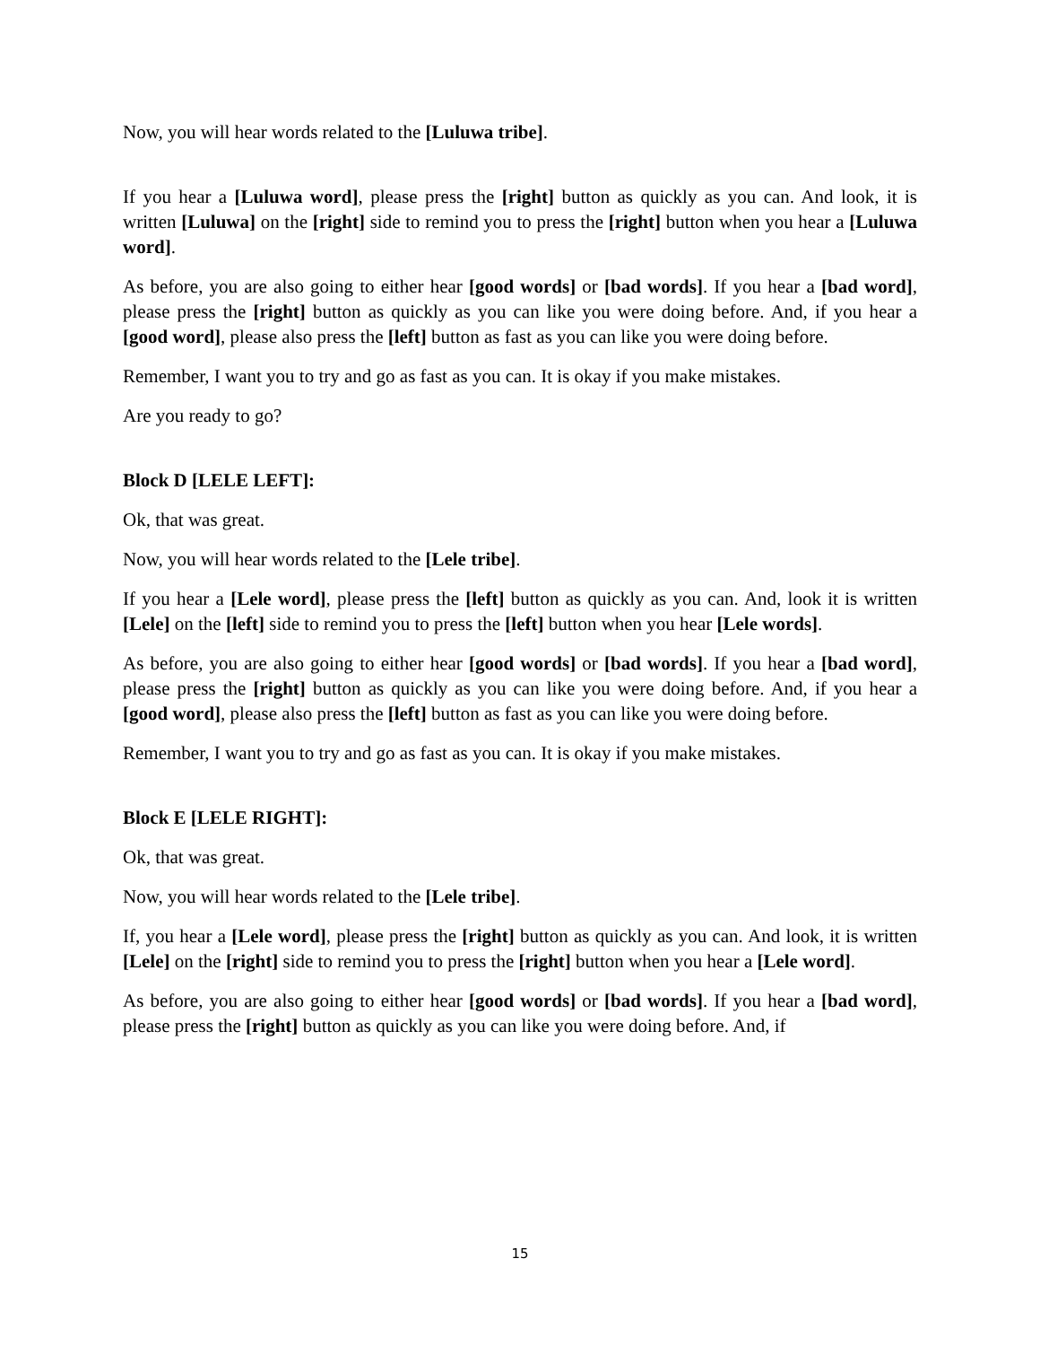Now, you will hear words related to the [Luluwa tribe].
If you hear a [Luluwa word], please press the [right] button as quickly as you can. And look, it is written [Luluwa] on the [right] side to remind you to press the [right] button when you hear a [Luluwa word].
As before, you are also going to either hear [good words] or [bad words]. If you hear a [bad word], please press the [right] button as quickly as you can like you were doing before. And, if you hear a [good word], please also press the [left] button as fast as you can like you were doing before.
Remember, I want you to try and go as fast as you can. It is okay if you make mistakes.
Are you ready to go?
Block D [LELE LEFT]:
Ok, that was great.
Now, you will hear words related to the [Lele tribe].
If you hear a [Lele word], please press the [left] button as quickly as you can. And, look it is written [Lele] on the [left] side to remind you to press the [left] button when you hear [Lele words].
As before, you are also going to either hear [good words] or [bad words]. If you hear a [bad word], please press the [right] button as quickly as you can like you were doing before. And, if you hear a [good word], please also press the [left] button as fast as you can like you were doing before.
Remember, I want you to try and go as fast as you can. It is okay if you make mistakes.
Block E [LELE RIGHT]:
Ok, that was great.
Now, you will hear words related to the [Lele tribe].
If, you hear a [Lele word], please press the [right] button as quickly as you can. And look, it is written [Lele] on the [right] side to remind you to press the [right] button when you hear a [Lele word].
As before, you are also going to either hear [good words] or [bad words]. If you hear a [bad word], please press the [right] button as quickly as you can like you were doing before. And, if
15